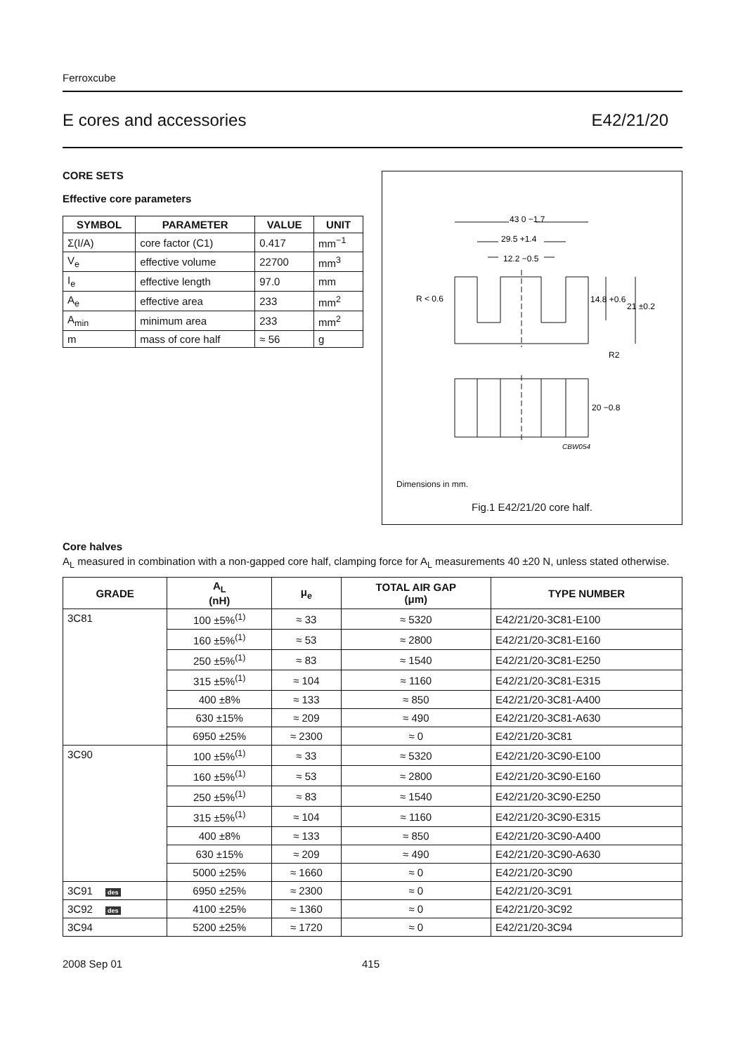Ferroxcube
E cores and accessories E42/21/20
CORE SETS
Effective core parameters
| SYMBOL | PARAMETER | VALUE | UNIT |
| --- | --- | --- | --- |
| Σ(I/A) | core factor (C1) | 0.417 | mm<sup>−1</sup> |
| V<sub>e</sub> | effective volume | 22700 | mm<sup>3</sup> |
| I<sub>e</sub> | effective length | 97.0 | mm |
| A<sub>e</sub> | effective area | 233 | mm<sup>2</sup> |
| A<sub>min</sub> | minimum area | 233 | mm<sup>2</sup> |
| m | mass of core half | ≈ 56 | g |
43 0 −1.7
29.5 +1.4
12.2 −0.5
R < 0.6
14.8 +0.6
21 ±0.2
R2
20 −0.8
CBW054
Dimensions in mm.
Fig.1 E42/21/20 core half.
Core halves
A<sub>L</sub> measured in combination with a non-gapped core half, clamping force for A<sub>L</sub> measurements 40 ±20 N, unless stated otherwise.
| GRADE | A<sub>L</sub> (nH) | μ<sub>e</sub> | TOTAL AIR GAP (μm) | TYPE NUMBER |
| --- | --- | --- | --- | --- |
| 3C81 | 100 ±5%<sup>(1)</sup> | ≈ 33 | ≈ 5320 | E42/21/20-3C81-E100 |
| | 160 ±5%<sup>(1)</sup> | ≈ 53 | ≈ 2800 | E42/21/20-3C81-E160 |
| | 250 ±5%<sup>(1)</sup> | ≈ 83 | ≈ 1540 | E42/21/20-3C81-E250 |
| | 315 ±5%<sup>(1)</sup> | ≈ 104 | ≈ 1160 | E42/21/20-3C81-E315 |
| | 400 ±8% | ≈ 133 | ≈ 850 | E42/21/20-3C81-A400 |
| | 630 ±15% | ≈ 209 | ≈ 490 | E42/21/20-3C81-A630 |
| | 6950 ±25% | ≈ 2300 | ≈ 0 | E42/21/20-3C81 |
| 3C90 | 100 ±5%<sup>(1)</sup> | ≈ 33 | ≈ 5320 | E42/21/20-3C90-E100 |
| | 160 ±5%<sup>(1)</sup> | ≈ 53 | ≈ 2800 | E42/21/20-3C90-E160 |
| | 250 ±5%<sup>(1)</sup> | ≈ 83 | ≈ 1540 | E42/21/20-3C90-E250 |
| | 315 ±5%<sup>(1)</sup> | ≈ 104 | ≈ 1160 | E42/21/20-3C90-E315 |
| | 400 ±8% | ≈ 133 | ≈ 850 | E42/21/20-3C90-A400 |
| | 630 ±15% | ≈ 209 | ≈ 490 | E42/21/20-3C90-A630 |
| | 5000 ±25% | ≈ 1660 | ≈ 0 | E42/21/20-3C90 |
| 3C91 des | 6950 ±25% | ≈ 2300 | ≈ 0 | E42/21/20-3C91 |
| 3C92 des | 4100 ±25% | ≈ 1360 | ≈ 0 | E42/21/20-3C92 |
| 3C94 | 5200 ±25% | ≈ 1720 | ≈ 0 | E42/21/20-3C94 |
2008 Sep 01 415